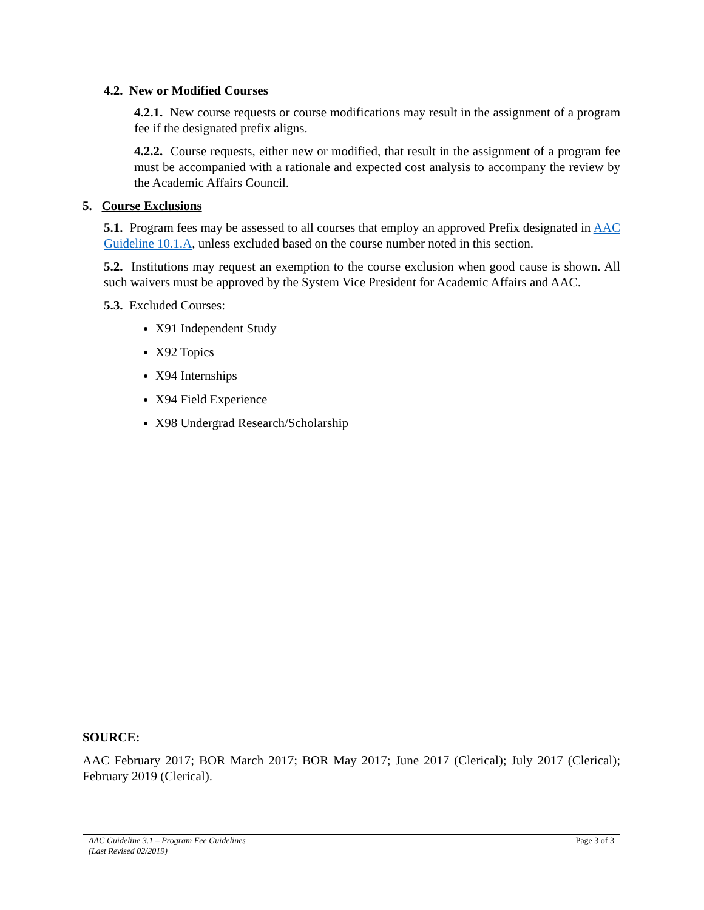4.2. New or Modified Courses
4.2.1. New course requests or course modifications may result in the assignment of a program fee if the designated prefix aligns.
4.2.2. Course requests, either new or modified, that result in the assignment of a program fee must be accompanied with a rationale and expected cost analysis to accompany the review by the Academic Affairs Council.
5. Course Exclusions
5.1. Program fees may be assessed to all courses that employ an approved Prefix designated in AAC Guideline 10.1.A, unless excluded based on the course number noted in this section.
5.2. Institutions may request an exemption to the course exclusion when good cause is shown. All such waivers must be approved by the System Vice President for Academic Affairs and AAC.
5.3. Excluded Courses:
X91 Independent Study
X92 Topics
X94 Internships
X94 Field Experience
X98 Undergrad Research/Scholarship
SOURCE:
AAC February 2017; BOR March 2017; BOR May 2017; June 2017 (Clerical); July 2017 (Clerical); February 2019 (Clerical).
AAC Guideline 3.1 – Program Fee Guidelines
(Last Revised 02/2019)
Page 3 of 3